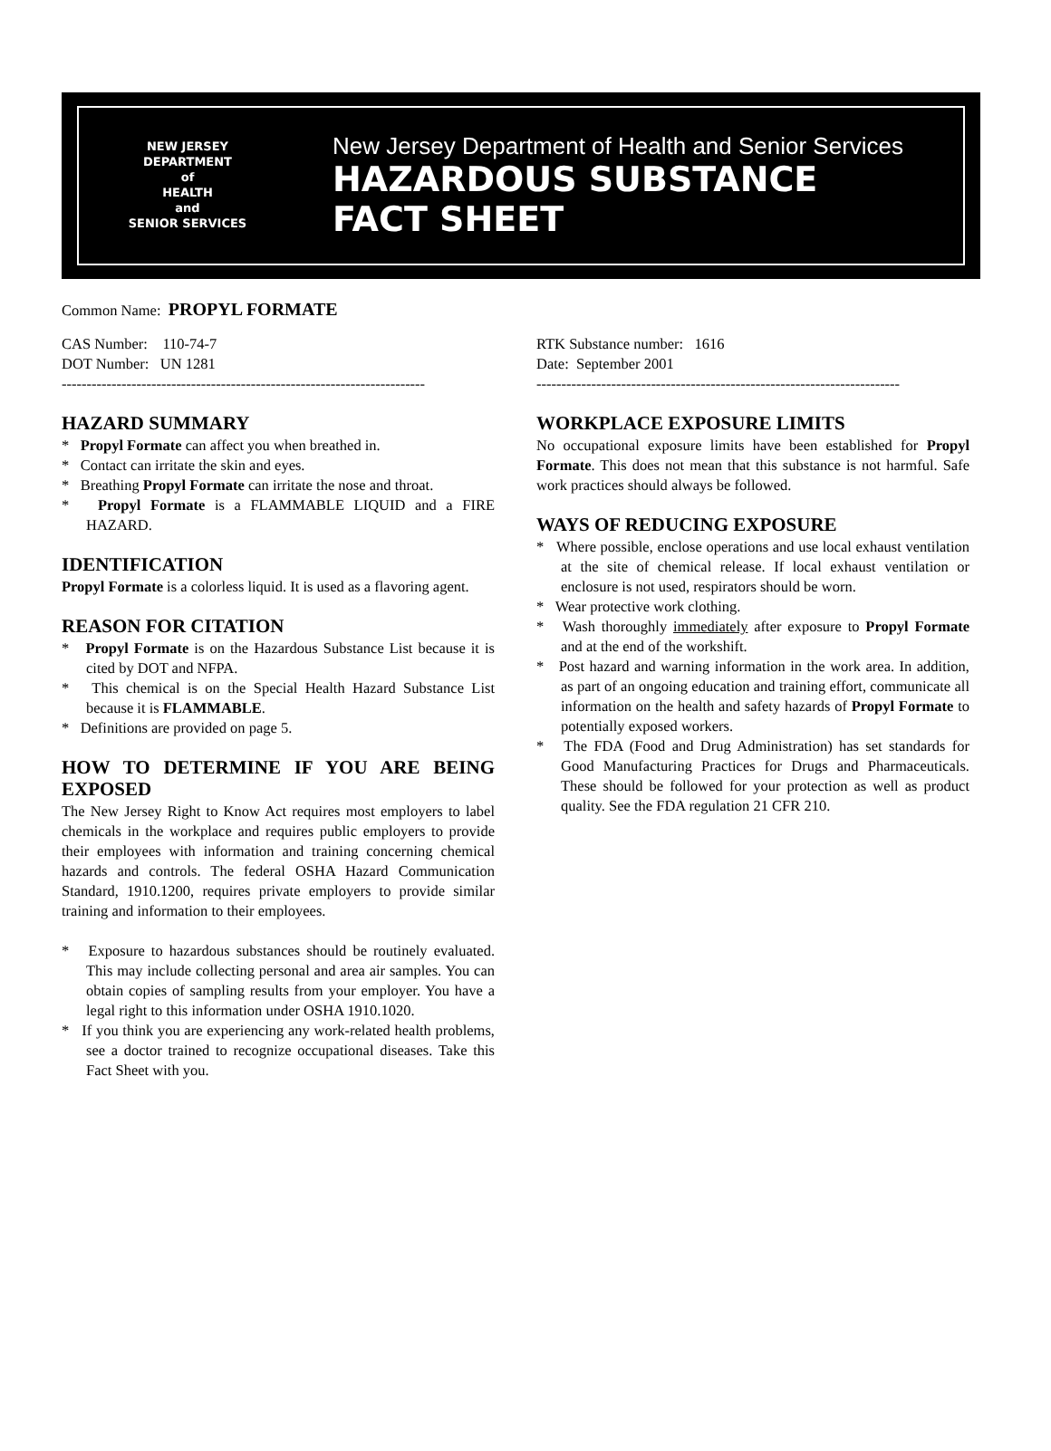NEW JERSEY
DEPARTMENT
of
HEALTH
and
SENIOR SERVICES
New Jersey Department of Health and Senior Services
HAZARDOUS SUBSTANCE
FACT SHEET
Common Name: PROPYL FORMATE
CAS Number: 110-74-7
DOT Number: UN 1281
-------------------------------------------------------------------------
HAZARD SUMMARY
* Propyl Formate can affect you when breathed in.
* Contact can irritate the skin and eyes.
* Breathing Propyl Formate can irritate the nose and throat.
* Propyl Formate is a FLAMMABLE LIQUID and a FIRE HAZARD.
IDENTIFICATION
Propyl Formate is a colorless liquid. It is used as a flavoring agent.
REASON FOR CITATION
* Propyl Formate is on the Hazardous Substance List because it is cited by DOT and NFPA.
* This chemical is on the Special Health Hazard Substance List because it is FLAMMABLE.
* Definitions are provided on page 5.
HOW TO DETERMINE IF YOU ARE BEING EXPOSED
The New Jersey Right to Know Act requires most employers to label chemicals in the workplace and requires public employers to provide their employees with information and training concerning chemical hazards and controls. The federal OSHA Hazard Communication Standard, 1910.1200, requires private employers to provide similar training and information to their employees.
* Exposure to hazardous substances should be routinely evaluated. This may include collecting personal and area air samples. You can obtain copies of sampling results from your employer. You have a legal right to this information under OSHA 1910.1020.
* If you think you are experiencing any work-related health problems, see a doctor trained to recognize occupational diseases. Take this Fact Sheet with you.
RTK Substance number: 1616
Date: September 2001
-------------------------------------------------------------------------
WORKPLACE EXPOSURE LIMITS
No occupational exposure limits have been established for Propyl Formate. This does not mean that this substance is not harmful. Safe work practices should always be followed.
WAYS OF REDUCING EXPOSURE
* Where possible, enclose operations and use local exhaust ventilation at the site of chemical release. If local exhaust ventilation or enclosure is not used, respirators should be worn.
* Wear protective work clothing.
* Wash thoroughly immediately after exposure to Propyl Formate and at the end of the workshift.
* Post hazard and warning information in the work area. In addition, as part of an ongoing education and training effort, communicate all information on the health and safety hazards of Propyl Formate to potentially exposed workers.
* The FDA (Food and Drug Administration) has set standards for Good Manufacturing Practices for Drugs and Pharmaceuticals. These should be followed for your protection as well as product quality. See the FDA regulation 21 CFR 210.